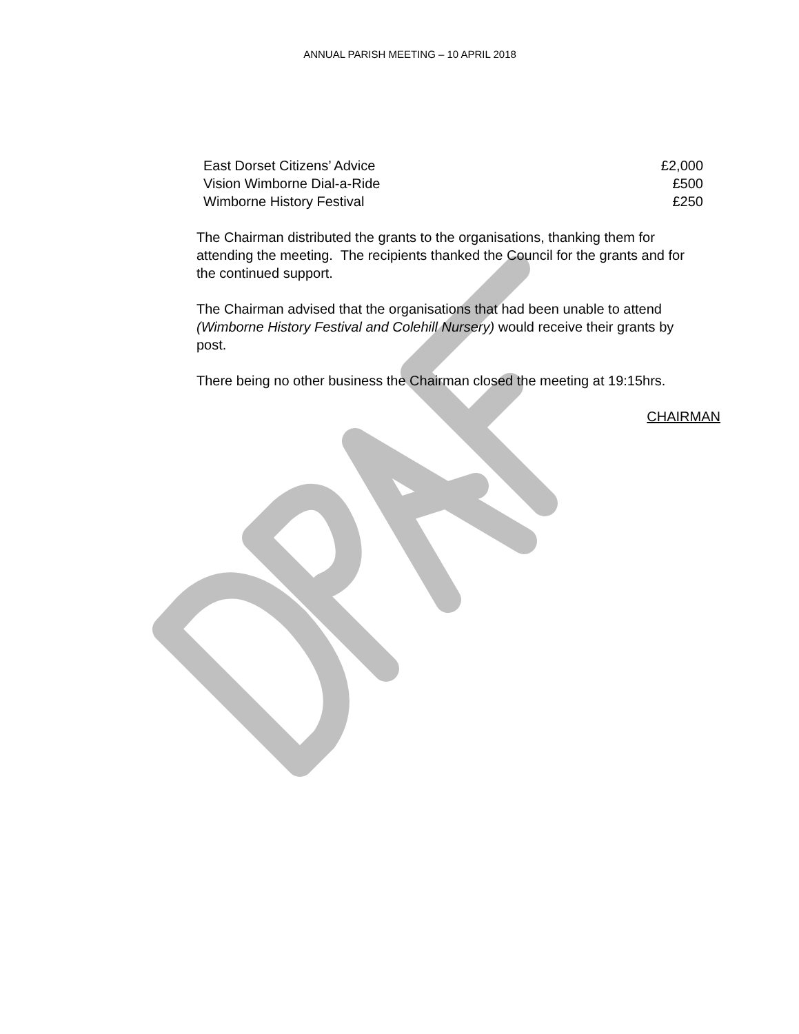ANNUAL PARISH MEETING – 10 APRIL 2018
| East Dorset Citizens’ Advice | £2,000 |
| Vision Wimborne Dial-a-Ride | £500 |
| Wimborne History Festival | £250 |
The Chairman distributed the grants to the organisations, thanking them for attending the meeting. The recipients thanked the Council for the grants and for the continued support.
The Chairman advised that the organisations that had been unable to attend (Wimborne History Festival and Colehill Nursery) would receive their grants by post.
There being no other business the Chairman closed the meeting at 19:15hrs.
CHAIRMAN